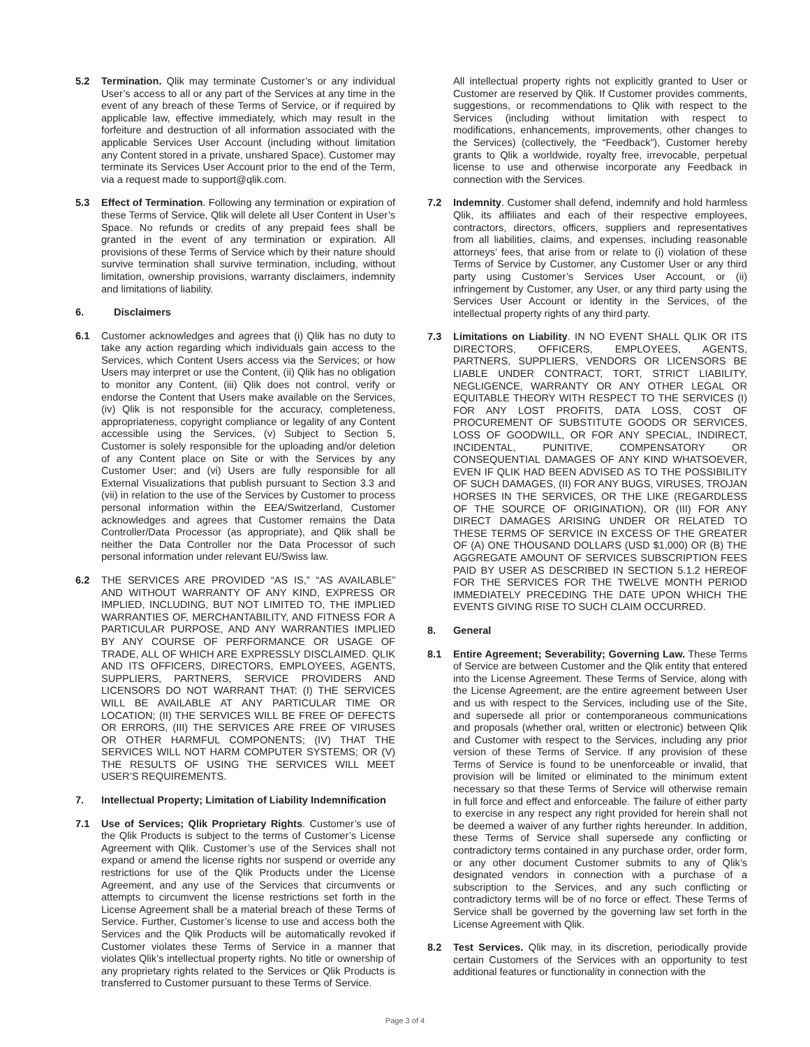5.2 Termination. Qlik may terminate Customer’s or any individual User’s access to all or any part of the Services at any time in the event of any breach of these Terms of Service, or if required by applicable law, effective immediately, which may result in the forfeiture and destruction of all information associated with the applicable Services User Account (including without limitation any Content stored in a private, unshared Space). Customer may terminate its Services User Account prior to the end of the Term, via a request made to support@qlik.com.
5.3 Effect of Termination. Following any termination or expiration of these Terms of Service, Qlik will delete all User Content in User’s Space. No refunds or credits of any prepaid fees shall be granted in the event of any termination or expiration. All provisions of these Terms of Service which by their nature should survive termination shall survive termination, including, without limitation, ownership provisions, warranty disclaimers, indemnity and limitations of liability.
6. Disclaimers
6.1 Customer acknowledges and agrees that (i) Qlik has no duty to take any action regarding which individuals gain access to the Services, which Content Users access via the Services; or how Users may interpret or use the Content, (ii) Qlik has no obligation to monitor any Content, (iii) Qlik does not control, verify or endorse the Content that Users make available on the Services, (iv) Qlik is not responsible for the accuracy, completeness, appropriateness, copyright compliance or legality of any Content accessible using the Services, (v) Subject to Section 5, Customer is solely responsible for the uploading and/or deletion of any Content place on Site or with the Services by any Customer User; and (vi) Users are fully responsible for all External Visualizations that publish pursuant to Section 3.3 and (vii) in relation to the use of the Services by Customer to process personal information within the EEA/Switzerland, Customer acknowledges and agrees that Customer remains the Data Controller/Data Processor (as appropriate), and Qlik shall be neither the Data Controller nor the Data Processor of such personal information under relevant EU/Swiss law.
6.2 THE SERVICES ARE PROVIDED “AS IS,” “AS AVAILABLE” AND WITHOUT WARRANTY OF ANY KIND, EXPRESS OR IMPLIED, INCLUDING, BUT NOT LIMITED TO, THE IMPLIED WARRANTIES OF, MERCHANTABILITY, AND FITNESS FOR A PARTICULAR PURPOSE, AND ANY WARRANTIES IMPLIED BY ANY COURSE OF PERFORMANCE OR USAGE OF TRADE, ALL OF WHICH ARE EXPRESSLY DISCLAIMED. QLIK AND ITS OFFICERS, DIRECTORS, EMPLOYEES, AGENTS, SUPPLIERS, PARTNERS, SERVICE PROVIDERS AND LICENSORS DO NOT WARRANT THAT: (I) THE SERVICES WILL BE AVAILABLE AT ANY PARTICULAR TIME OR LOCATION; (II) THE SERVICES WILL BE FREE OF DEFECTS OR ERRORS, (III) THE SERVICES ARE FREE OF VIRUSES OR OTHER HARMFUL COMPONENTS; (IV) THAT THE SERVICES WILL NOT HARM COMPUTER SYSTEMS; OR (V) THE RESULTS OF USING THE SERVICES WILL MEET USER’S REQUIREMENTS.
7. Intellectual Property; Limitation of Liability Indemnification
7.1 Use of Services; Qlik Proprietary Rights. Customer’s use of the Qlik Products is subject to the terms of Customer’s License Agreement with Qlik. Customer’s use of the Services shall not expand or amend the license rights nor suspend or override any restrictions for use of the Qlik Products under the License Agreement, and any use of the Services that circumvents or attempts to circumvent the license restrictions set forth in the License Agreement shall be a material breach of these Terms of Service. Further, Customer’s license to use and access both the Services and the Qlik Products will be automatically revoked if Customer violates these Terms of Service in a manner that violates Qlik’s intellectual property rights. No title or ownership of any proprietary rights related to the Services or Qlik Products is transferred to Customer pursuant to these Terms of Service.
All intellectual property rights not explicitly granted to User or Customer are reserved by Qlik. If Customer provides comments, suggestions, or recommendations to Qlik with respect to the Services (including without limitation with respect to modifications, enhancements, improvements, other changes to the Services) (collectively, the “Feedback”), Customer hereby grants to Qlik a worldwide, royalty free, irrevocable, perpetual license to use and otherwise incorporate any Feedback in connection with the Services.
7.2 Indemnity. Customer shall defend, indemnify and hold harmless Qlik, its affiliates and each of their respective employees, contractors, directors, officers, suppliers and representatives from all liabilities, claims, and expenses, including reasonable attorneys’ fees, that arise from or relate to (i) violation of these Terms of Service by Customer, any Customer User or any third party using Customer’s Services User Account, or (ii) infringement by Customer, any User, or any third party using the Services User Account or identity in the Services, of the intellectual property rights of any third party.
7.3 Limitations on Liability. IN NO EVENT SHALL QLIK OR ITS DIRECTORS, OFFICERS, EMPLOYEES, AGENTS, PARTNERS, SUPPLIERS, VENDORS OR LICENSORS BE LIABLE UNDER CONTRACT, TORT, STRICT LIABILITY, NEGLIGENCE, WARRANTY OR ANY OTHER LEGAL OR EQUITABLE THEORY WITH RESPECT TO THE SERVICES (I) FOR ANY LOST PROFITS, DATA LOSS, COST OF PROCUREMENT OF SUBSTITUTE GOODS OR SERVICES, LOSS OF GOODWILL, OR FOR ANY SPECIAL, INDIRECT, INCIDENTAL, PUNITIVE, COMPENSATORY OR CONSEQUENTIAL DAMAGES OF ANY KIND WHATSOEVER, EVEN IF QLIK HAD BEEN ADVISED AS TO THE POSSIBILITY OF SUCH DAMAGES, (II) FOR ANY BUGS, VIRUSES, TROJAN HORSES IN THE SERVICES, OR THE LIKE (REGARDLESS OF THE SOURCE OF ORIGINATION), OR (III) FOR ANY DIRECT DAMAGES ARISING UNDER OR RELATED TO THESE TERMS OF SERVICE IN EXCESS OF THE GREATER OF (A) ONE THOUSAND DOLLARS (USD $1,000) OR (B) THE AGGREGATE AMOUNT OF SERVICES SUBSCRIPTION FEES PAID BY USER AS DESCRIBED IN SECTION 5.1.2 HEREOF FOR THE SERVICES FOR THE TWELVE MONTH PERIOD IMMEDIATELY PRECEDING THE DATE UPON WHICH THE EVENTS GIVING RISE TO SUCH CLAIM OCCURRED.
8. General
8.1 Entire Agreement; Severability; Governing Law. These Terms of Service are between Customer and the Qlik entity that entered into the License Agreement. These Terms of Service, along with the License Agreement, are the entire agreement between User and us with respect to the Services, including use of the Site, and supersede all prior or contemporaneous communications and proposals (whether oral, written or electronic) between Qlik and Customer with respect to the Services, including any prior version of these Terms of Service. If any provision of these Terms of Service is found to be unenforceable or invalid, that provision will be limited or eliminated to the minimum extent necessary so that these Terms of Service will otherwise remain in full force and effect and enforceable. The failure of either party to exercise in any respect any right provided for herein shall not be deemed a waiver of any further rights hereunder. In addition, these Terms of Service shall supersede any conflicting or contradictory terms contained in any purchase order, order form, or any other document Customer submits to any of Qlik’s designated vendors in connection with a purchase of a subscription to the Services, and any such conflicting or contradictory terms will be of no force or effect. These Terms of Service shall be governed by the governing law set forth in the License Agreement with Qlik.
8.2 Test Services. Qlik may, in its discretion, periodically provide certain Customers of the Services with an opportunity to test additional features or functionality in connection with the
Page 3 of 4